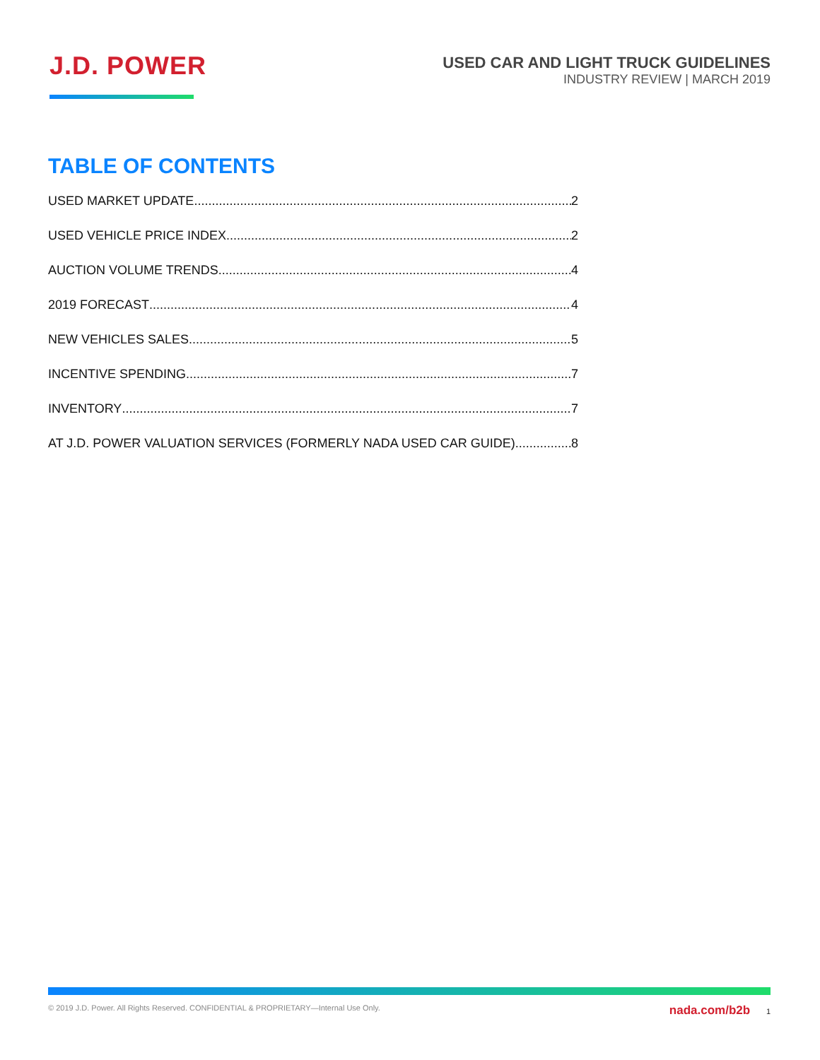J.D. POWER
USED CAR AND LIGHT TRUCK GUIDELINES
INDUSTRY REVIEW | MARCH 2019
TABLE OF CONTENTS
USED MARKET UPDATE 2
USED VEHICLE PRICE INDEX 2
AUCTION VOLUME TRENDS 4
2019 FORECAST 4
NEW VEHICLES SALES 5
INCENTIVE SPENDING 7
INVENTORY 7
AT J.D. POWER VALUATION SERVICES (FORMERLY NADA USED CAR GUIDE) 8
© 2019 J.D. Power. All Rights Reserved. CONFIDENTIAL & PROPRIETARY—Internal Use Only. nada.com/b2b 1